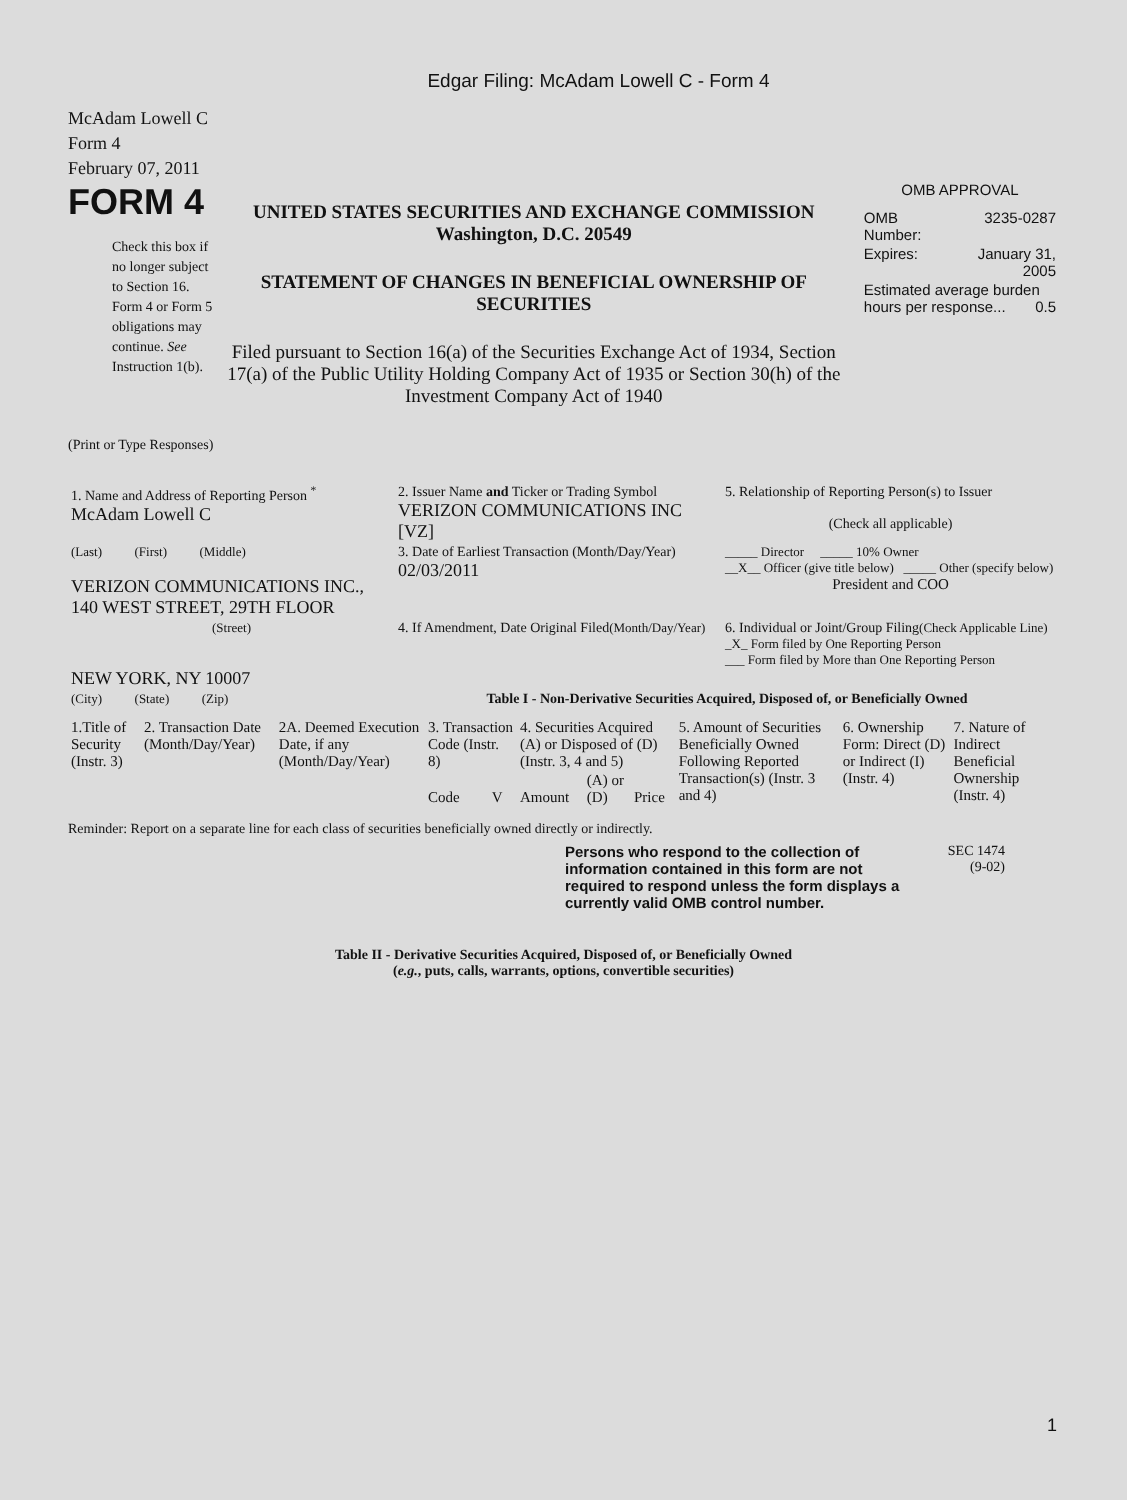Edgar Filing: McAdam Lowell C - Form 4
McAdam Lowell C
Form 4
February 07, 2011
FORM 4
Check this box if no longer subject to Section 16. Form 4 or Form 5 obligations may continue. See Instruction 1(b).
UNITED STATES SECURITIES AND EXCHANGE COMMISSION
Washington, D.C. 20549
STATEMENT OF CHANGES IN BENEFICIAL OWNERSHIP OF SECURITIES
Filed pursuant to Section 16(a) of the Securities Exchange Act of 1934, Section 17(a) of the Public Utility Holding Company Act of 1935 or Section 30(h) of the Investment Company Act of 1940
OMB APPROVAL
| OMB Number: | 3235-0287 |
| Expires: | January 31, 2005 |
| Estimated average burden hours per response... 0.5 | |
(Print or Type Responses)
| 1. Name and Address of Reporting Person <sup>*</sup> McAdam Lowell C | 2. Issuer Name and Ticker or Trading Symbol VERIZON COMMUNICATIONS INC [VZ] | 5. Relationship of Reporting Person(s) to Issuer (Check all applicable) |
| (Last) (First) (Middle) VERIZON COMMUNICATIONS INC., 140 WEST STREET, 29TH FLOOR | 3. Date of Earliest Transaction (Month/Day/Year) 02/03/2011 | _____ Director _____ 10% Owner __X__ Officer (give title below) _____ Other (specify below) President and COO |
| (Street) NEW YORK, NY 10007 | 4. If Amendment, Date Original Filed (Month/Day/Year) | 6. Individual or Joint/Group Filing (Check Applicable Line) _X_ Form filed by One Reporting Person ___ Form filed by More than One Reporting Person |
| (City) (State) (Zip) | Table I - Non-Derivative Securities Acquired, Disposed of, or Beneficially Owned | |
| 1.Title of Security (Instr. 3) | 2. Transaction Date (Month/Day/Year) | 2A. Deemed Execution Date, if any (Month/Day/Year) | 3. Transaction Code (Instr. 8) | | 4. Securities Acquired (A) or Disposed of (D) (Instr. 3, 4 and 5) | | | 5. Amount of Securities Beneficially Owned Following Reported Transaction(s) (Instr. 3 and 4) | 6. Ownership Form: Direct (D) or Indirect (I) (Instr. 4) | 7. Nature of Indirect Beneficial Ownership (Instr. 4) |
| --- | --- | --- | --- | --- | --- | --- | --- | --- | --- | --- |
| | | | Code | V | Amount | (A) or (D) | Price | | | |
Reminder: Report on a separate line for each class of securities beneficially owned directly or indirectly.
Persons who respond to the collection of information contained in this form are not required to respond unless the form displays a currently valid OMB control number.
SEC 1474
(9-02)
Table II - Derivative Securities Acquired, Disposed of, or Beneficially Owned
(e.g., puts, calls, warrants, options, convertible securities)
1